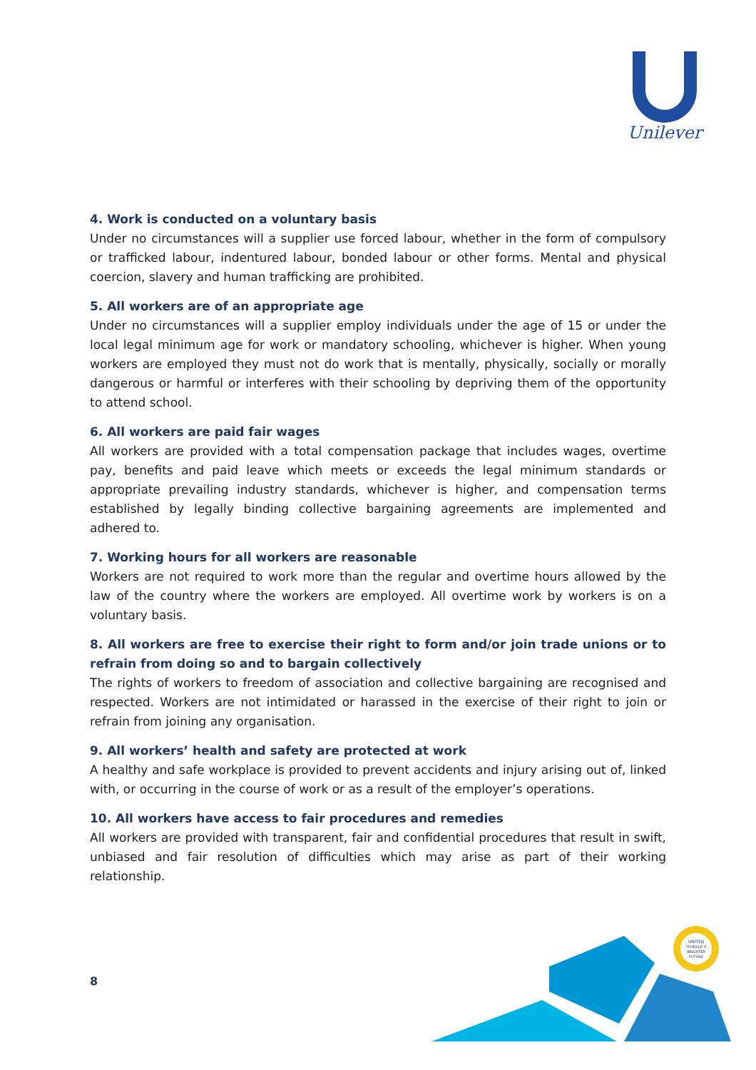Unilever
4. Work is conducted on a voluntary basis
Under no circumstances will a supplier use forced labour, whether in the form of compulsory or trafficked labour, indentured labour, bonded labour or other forms. Mental and physical coercion, slavery and human trafficking are prohibited.
5. All workers are of an appropriate age
Under no circumstances will a supplier employ individuals under the age of 15 or under the local legal minimum age for work or mandatory schooling, whichever is higher. When young workers are employed they must not do work that is mentally, physically, socially or morally dangerous or harmful or interferes with their schooling by depriving them of the opportunity to attend school.
6. All workers are paid fair wages
All workers are provided with a total compensation package that includes wages, overtime pay, benefits and paid leave which meets or exceeds the legal minimum standards or appropriate prevailing industry standards, whichever is higher, and compensation terms established by legally binding collective bargaining agreements are implemented and adhered to.
7. Working hours for all workers are reasonable
Workers are not required to work more than the regular and overtime hours allowed by the law of the country where the workers are employed. All overtime work by workers is on a voluntary basis.
8. All workers are free to exercise their right to form and/or join trade unions or to refrain from doing so and to bargain collectively
The rights of workers to freedom of association and collective bargaining are recognised and respected. Workers are not intimidated or harassed in the exercise of their right to join or refrain from joining any organisation.
9. All workers’ health and safety are protected at work
A healthy and safe workplace is provided to prevent accidents and injury arising out of, linked with, or occurring in the course of work or as a result of the employer’s operations.
10. All workers have access to fair procedures and remedies
All workers are provided with transparent, fair and confidential procedures that result in swift, unbiased and fair resolution of difficulties which may arise as part of their working relationship.
8
UNITED
TO BUILD A
BRIGHTER
FUTURE